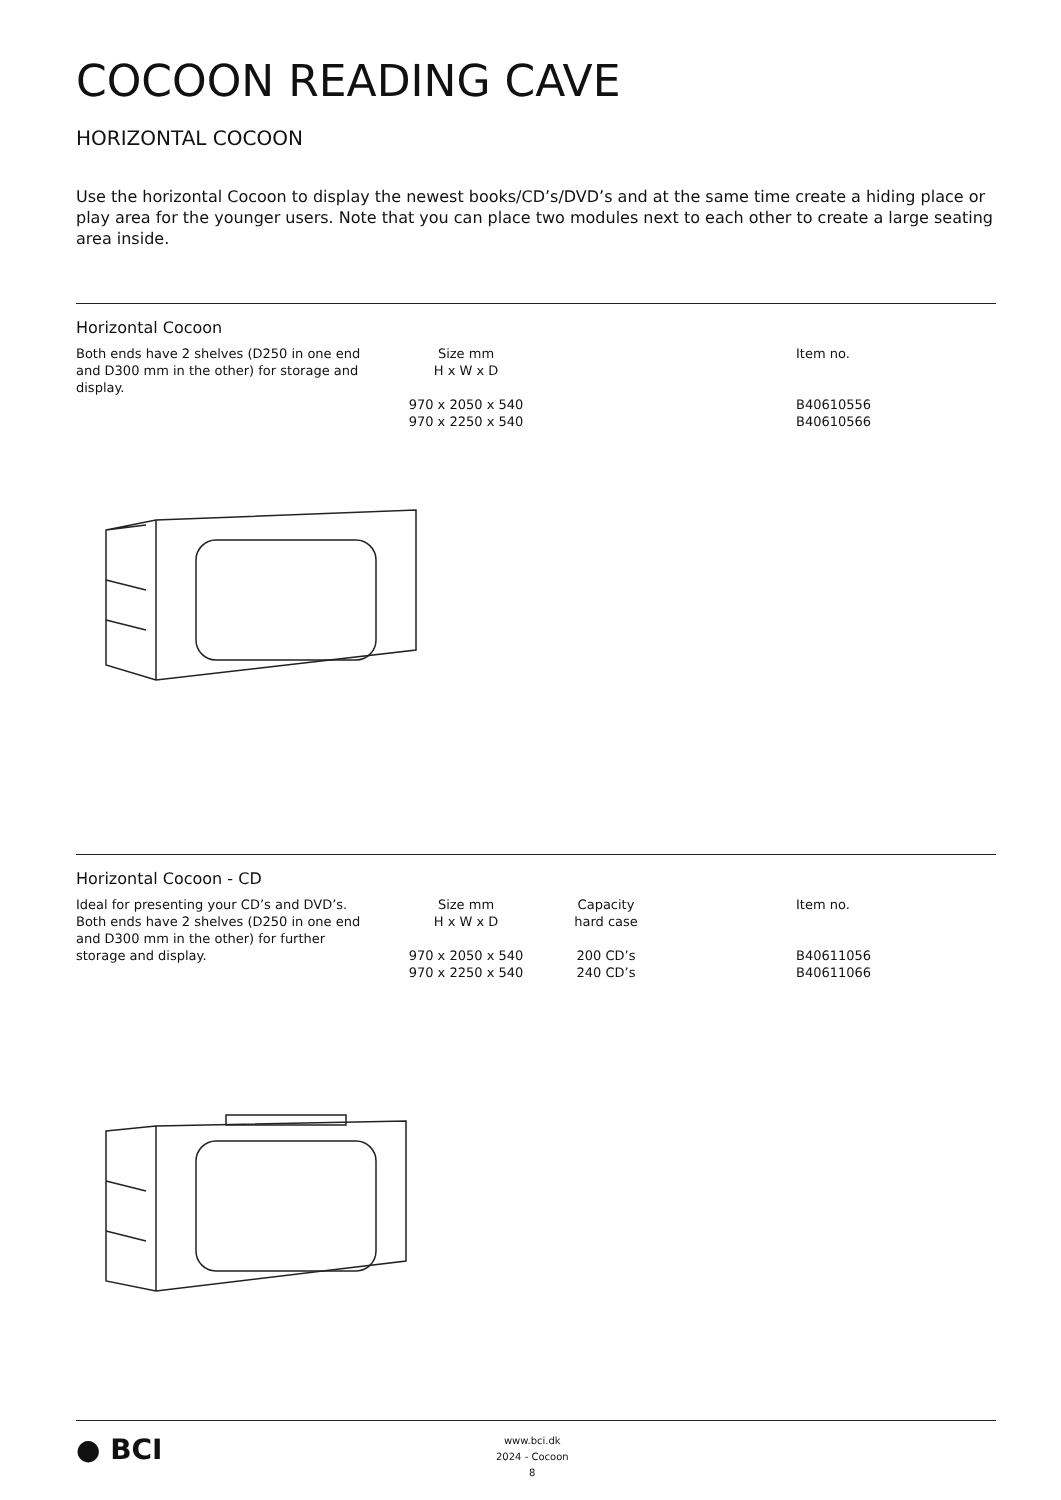COCOON READING CAVE
HORIZONTAL COCOON
Use the horizontal Cocoon to display the newest books/CD’s/DVD’s and at the same time create a hiding place or play area for the younger users. Note that you can place two modules next to each other to create a large seating area inside.
Horizontal Cocoon
| Both ends have 2 shelves (D250 in one end and D300 mm in the other) for storage and display. | Size mm H x W x D 970 x 2050 x 540 970 x 2250 x 540 | | Item no. B40610556 B40610566 |
Horizontal Cocoon - CD
| Ideal for presenting your CD’s and DVD’s. Both ends have 2 shelves (D250 in one end and D300 mm in the other) for further storage and display. | Size mm H x W x D 970 x 2050 x 540 970 x 2250 x 540 | Capacity hard case 200 CD’s 240 CD’s | | Item no. B40611056 B40611066 |
● BCI
www.bci.dk
2024 - Cocoon
8